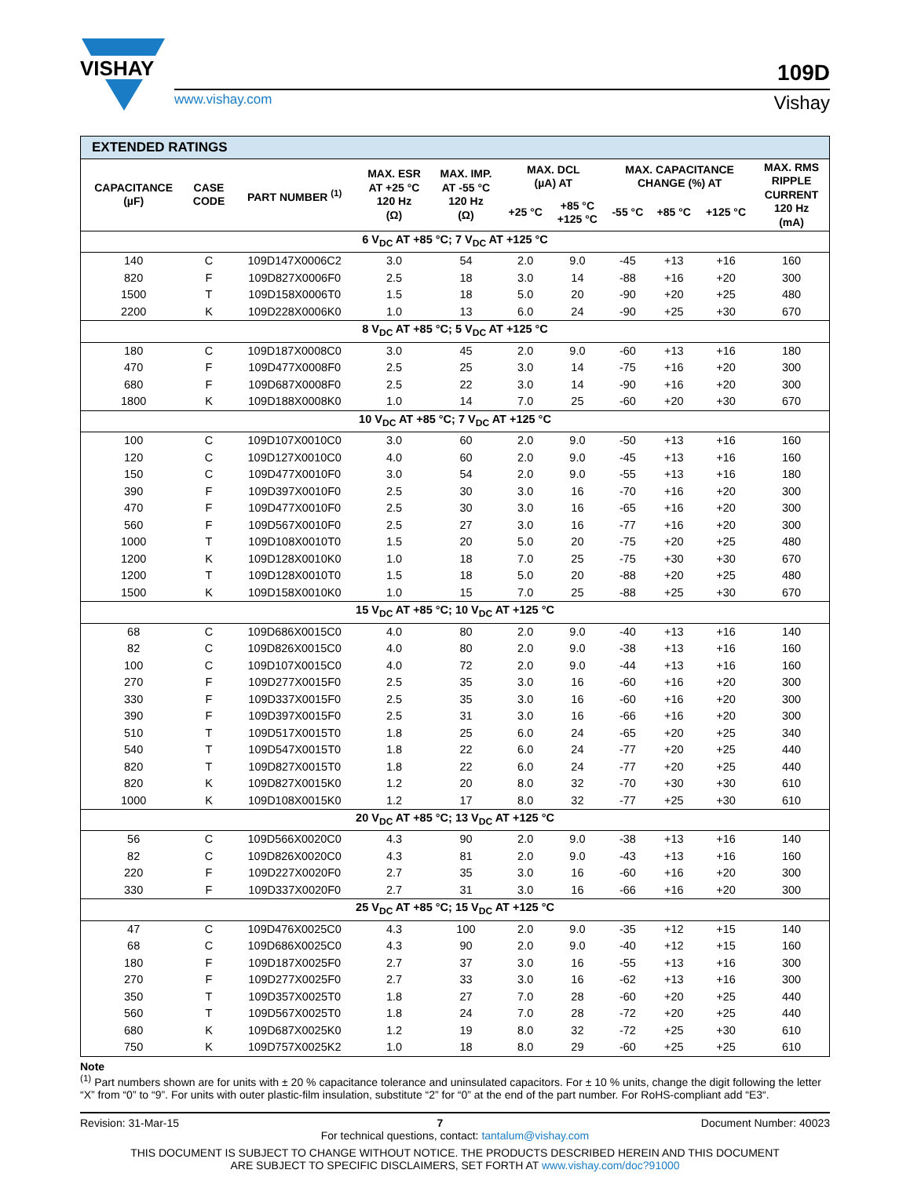VISHAY
109D
www.vishay.com Vishay
| EXTENDED RATINGS | | | | | | | | | | |
| --- | --- | --- | --- | --- | --- | --- | --- | --- | --- | --- |
| CAPACITANCE (µF) | CASE CODE | PART NUMBER <sup>(1)</sup> | MAX. ESR AT +25 °C 120 Hz (Ω) | MAX. IMP. AT -55 °C 120 Hz (Ω) | MAX. DCL (µA) AT | | MAX. CAPACITANCE CHANGE (%) AT | | | MAX. RMS RIPPLE CURRENT 120 Hz (mA) |
| | | | | | +25 °C | +85 °C +125 °C | -55 °C | +85 °C | +125 °C | |
| 6 V<sub>DC</sub> AT +85 °C; 7 V<sub>DC</sub> AT +125 °C | | | | | | | | | | |
| 140 | C | 109D147X0006C2 | 3.0 | 54 | 2.0 | 9.0 | -45 | +13 | +16 | 160 |
| 820 | F | 109D827X0006F0 | 2.5 | 18 | 3.0 | 14 | -88 | +16 | +20 | 300 |
| 1500 | T | 109D158X0006T0 | 1.5 | 18 | 5.0 | 20 | -90 | +20 | +25 | 480 |
| 2200 | K | 109D228X0006K0 | 1.0 | 13 | 6.0 | 24 | -90 | +25 | +30 | 670 |
| 8 V<sub>DC</sub> AT +85 °C; 5 V<sub>DC</sub> AT +125 °C | | | | | | | | | | |
| 180 | C | 109D187X0008C0 | 3.0 | 45 | 2.0 | 9.0 | -60 | +13 | +16 | 180 |
| 470 | F | 109D477X0008F0 | 2.5 | 25 | 3.0 | 14 | -75 | +16 | +20 | 300 |
| 680 | F | 109D687X0008F0 | 2.5 | 22 | 3.0 | 14 | -90 | +16 | +20 | 300 |
| 1800 | K | 109D188X0008K0 | 1.0 | 14 | 7.0 | 25 | -60 | +20 | +30 | 670 |
| 10 V<sub>DC</sub> AT +85 °C; 7 V<sub>DC</sub> AT +125 °C | | | | | | | | | | |
| 100 | C | 109D107X0010C0 | 3.0 | 60 | 2.0 | 9.0 | -50 | +13 | +16 | 160 |
| 120 | C | 109D127X0010C0 | 4.0 | 60 | 2.0 | 9.0 | -45 | +13 | +16 | 160 |
| 150 | C | 109D477X0010F0 | 3.0 | 54 | 2.0 | 9.0 | -55 | +13 | +16 | 180 |
| 390 | F | 109D397X0010F0 | 2.5 | 30 | 3.0 | 16 | -70 | +16 | +20 | 300 |
| 470 | F | 109D477X0010F0 | 2.5 | 30 | 3.0 | 16 | -65 | +16 | +20 | 300 |
| 560 | F | 109D567X0010F0 | 2.5 | 27 | 3.0 | 16 | -77 | +16 | +20 | 300 |
| 1000 | T | 109D108X0010T0 | 1.5 | 20 | 5.0 | 20 | -75 | +20 | +25 | 480 |
| 1200 | K | 109D128X0010K0 | 1.0 | 18 | 7.0 | 25 | -75 | +30 | +30 | 670 |
| 1200 | T | 109D128X0010T0 | 1.5 | 18 | 5.0 | 20 | -88 | +20 | +25 | 480 |
| 1500 | K | 109D158X0010K0 | 1.0 | 15 | 7.0 | 25 | -88 | +25 | +30 | 670 |
| 15 V<sub>DC</sub> AT +85 °C; 10 V<sub>DC</sub> AT +125 °C | | | | | | | | | | |
| 68 | C | 109D686X0015C0 | 4.0 | 80 | 2.0 | 9.0 | -40 | +13 | +16 | 140 |
| 82 | C | 109D826X0015C0 | 4.0 | 80 | 2.0 | 9.0 | -38 | +13 | +16 | 160 |
| 100 | C | 109D107X0015C0 | 4.0 | 72 | 2.0 | 9.0 | -44 | +13 | +16 | 160 |
| 270 | F | 109D277X0015F0 | 2.5 | 35 | 3.0 | 16 | -60 | +16 | +20 | 300 |
| 330 | F | 109D337X0015F0 | 2.5 | 35 | 3.0 | 16 | -60 | +16 | +20 | 300 |
| 390 | F | 109D397X0015F0 | 2.5 | 31 | 3.0 | 16 | -66 | +16 | +20 | 300 |
| 510 | T | 109D517X0015T0 | 1.8 | 25 | 6.0 | 24 | -65 | +20 | +25 | 340 |
| 540 | T | 109D547X0015T0 | 1.8 | 22 | 6.0 | 24 | -77 | +20 | +25 | 440 |
| 820 | T | 109D827X0015T0 | 1.8 | 22 | 6.0 | 24 | -77 | +20 | +25 | 440 |
| 820 | K | 109D827X0015K0 | 1.2 | 20 | 8.0 | 32 | -70 | +30 | +30 | 610 |
| 1000 | K | 109D108X0015K0 | 1.2 | 17 | 8.0 | 32 | -77 | +25 | +30 | 610 |
| 20 V<sub>DC</sub> AT +85 °C; 13 V<sub>DC</sub> AT +125 °C | | | | | | | | | | |
| 56 | C | 109D566X0020C0 | 4.3 | 90 | 2.0 | 9.0 | -38 | +13 | +16 | 140 |
| 82 | C | 109D826X0020C0 | 4.3 | 81 | 2.0 | 9.0 | -43 | +13 | +16 | 160 |
| 220 | F | 109D227X0020F0 | 2.7 | 35 | 3.0 | 16 | -60 | +16 | +20 | 300 |
| 330 | F | 109D337X0020F0 | 2.7 | 31 | 3.0 | 16 | -66 | +16 | +20 | 300 |
| 25 V<sub>DC</sub> AT +85 °C; 15 V<sub>DC</sub> AT +125 °C | | | | | | | | | | |
| 47 | C | 109D476X0025C0 | 4.3 | 100 | 2.0 | 9.0 | -35 | +12 | +15 | 140 |
| 68 | C | 109D686X0025C0 | 4.3 | 90 | 2.0 | 9.0 | -40 | +12 | +15 | 160 |
| 180 | F | 109D187X0025F0 | 2.7 | 37 | 3.0 | 16 | -55 | +13 | +16 | 300 |
| 270 | F | 109D277X0025F0 | 2.7 | 33 | 3.0 | 16 | -62 | +13 | +16 | 300 |
| 350 | T | 109D357X0025T0 | 1.8 | 27 | 7.0 | 28 | -60 | +20 | +25 | 440 |
| 560 | T | 109D567X0025T0 | 1.8 | 24 | 7.0 | 28 | -72 | +20 | +25 | 440 |
| 680 | K | 109D687X0025K0 | 1.2 | 19 | 8.0 | 32 | -72 | +25 | +30 | 610 |
| 750 | K | 109D757X0025K2 | 1.0 | 18 | 8.0 | 29 | -60 | +25 | +25 | 610 |
Note
<sup>(1)</sup> Part numbers shown are for units with ± 20 % capacitance tolerance and uninsulated capacitors. For ± 10 % units, change the digit following the letter “X” from “0” to “9”. For units with outer plastic-film insulation, substitute “2” for “0” at the end of the part number. For RoHS-compliant add “E3“.
Revision: 31-Mar-15 7 Document Number: 40023
For technical questions, contact: tantalum@vishay.com
THIS DOCUMENT IS SUBJECT TO CHANGE WITHOUT NOTICE. THE PRODUCTS DESCRIBED HEREIN AND THIS DOCUMENT
ARE SUBJECT TO SPECIFIC DISCLAIMERS, SET FORTH AT www.vishay.com/doc?91000